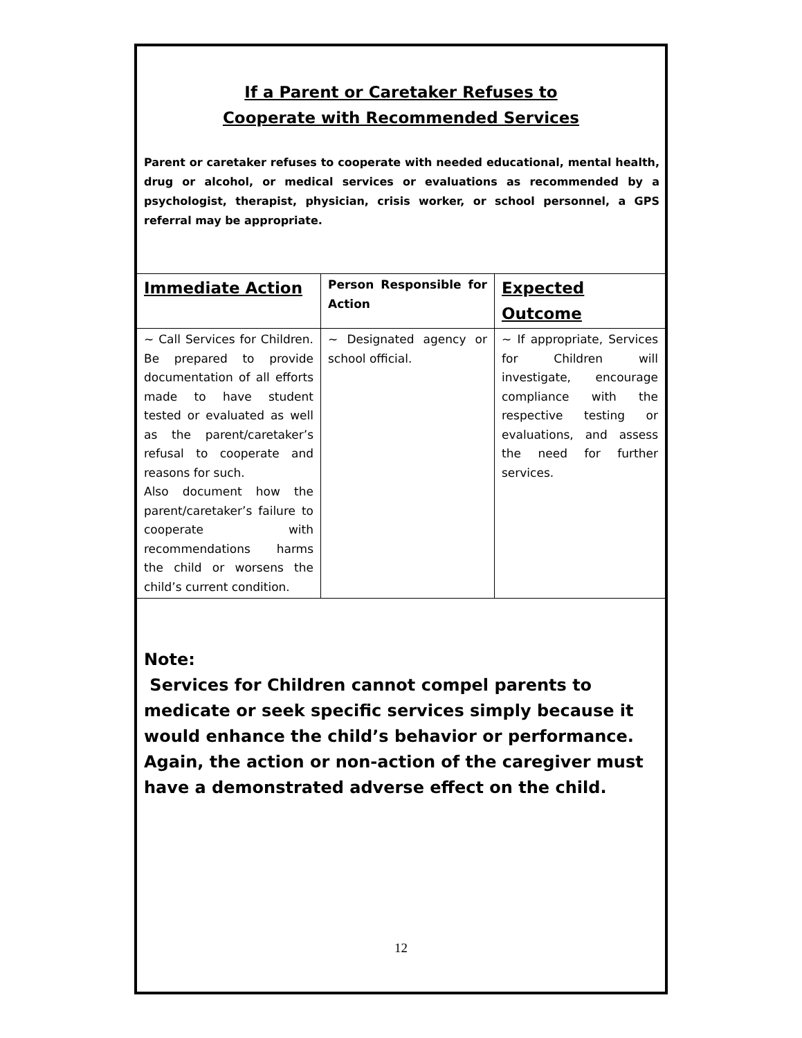If a Parent or Caretaker Refuses to
Cooperate with Recommended Services
Parent or caretaker refuses to cooperate with needed educational, mental health, drug or alcohol, or medical services or evaluations as recommended by a psychologist, therapist, physician, crisis worker, or school personnel, a GPS referral may be appropriate.
| Immediate Action | Person Responsible for Action | Expected Outcome |
| --- | --- | --- |
| ~ Call Services for Children. Be prepared to provide documentation of all efforts made to have student tested or evaluated as well as the parent/caretaker’s refusal to cooperate and reasons for such. Also document how the parent/caretaker’s failure to cooperate with recommendations harms the child or worsens the child’s current condition. | ~ Designated agency or school official. | ~ If appropriate, Services for Children will investigate, encourage compliance with the respective testing or evaluations, and assess the need for further services. |
Note:
Services for Children cannot compel parents to medicate or seek specific services simply because it would enhance the child’s behavior or performance. Again, the action or non-action of the caregiver must have a demonstrated adverse effect on the child.
12